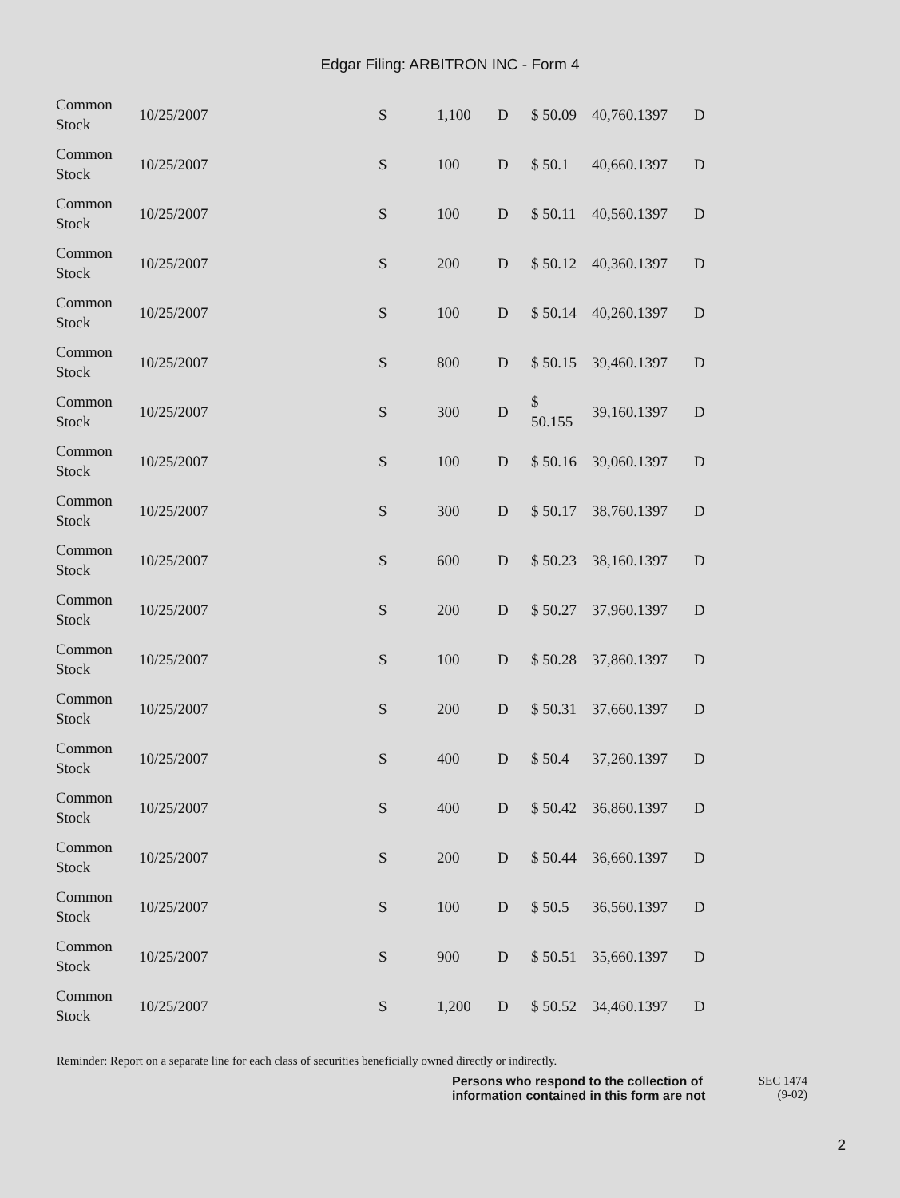Edgar Filing: ARBITRON INC - Form 4
| Common Stock | 10/25/2007 | S | 1,100 | D | $ 50.09 | 40,760.1397 | D |
| Common Stock | 10/25/2007 | S | 100 | D | $ 50.1 | 40,660.1397 | D |
| Common Stock | 10/25/2007 | S | 100 | D | $ 50.11 | 40,560.1397 | D |
| Common Stock | 10/25/2007 | S | 200 | D | $ 50.12 | 40,360.1397 | D |
| Common Stock | 10/25/2007 | S | 100 | D | $ 50.14 | 40,260.1397 | D |
| Common Stock | 10/25/2007 | S | 800 | D | $ 50.15 | 39,460.1397 | D |
| Common Stock | 10/25/2007 | S | 300 | D | $ 50.155 | 39,160.1397 | D |
| Common Stock | 10/25/2007 | S | 100 | D | $ 50.16 | 39,060.1397 | D |
| Common Stock | 10/25/2007 | S | 300 | D | $ 50.17 | 38,760.1397 | D |
| Common Stock | 10/25/2007 | S | 600 | D | $ 50.23 | 38,160.1397 | D |
| Common Stock | 10/25/2007 | S | 200 | D | $ 50.27 | 37,960.1397 | D |
| Common Stock | 10/25/2007 | S | 100 | D | $ 50.28 | 37,860.1397 | D |
| Common Stock | 10/25/2007 | S | 200 | D | $ 50.31 | 37,660.1397 | D |
| Common Stock | 10/25/2007 | S | 400 | D | $ 50.4 | 37,260.1397 | D |
| Common Stock | 10/25/2007 | S | 400 | D | $ 50.42 | 36,860.1397 | D |
| Common Stock | 10/25/2007 | S | 200 | D | $ 50.44 | 36,660.1397 | D |
| Common Stock | 10/25/2007 | S | 100 | D | $ 50.5 | 36,560.1397 | D |
| Common Stock | 10/25/2007 | S | 900 | D | $ 50.51 | 35,660.1397 | D |
| Common Stock | 10/25/2007 | S | 1,200 | D | $ 50.52 | 34,460.1397 | D |
Reminder: Report on a separate line for each class of securities beneficially owned directly or indirectly.
Persons who respond to the collection of information contained in this form are not
SEC 1474
(9-02)
2